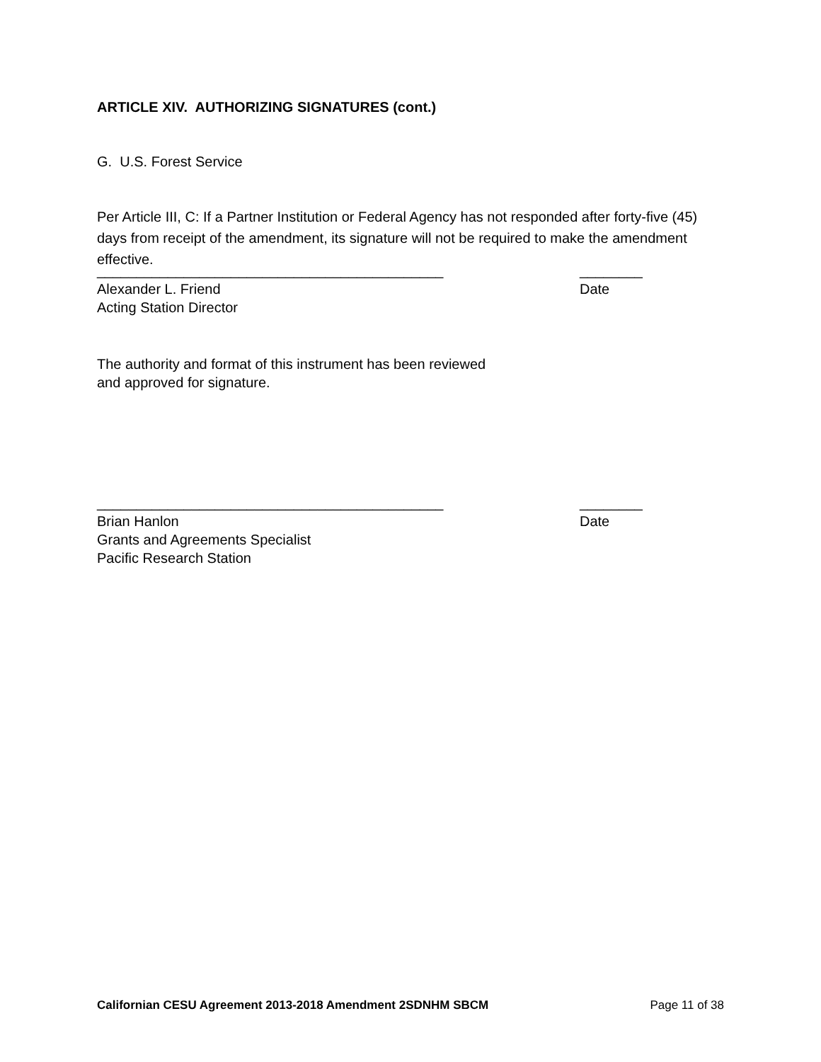ARTICLE XIV. AUTHORIZING SIGNATURES (cont.)
G. U.S. Forest Service
Per Article III, C: If a Partner Institution or Federal Agency has not responded after forty-five (45) days from receipt of the amendment, its signature will not be required to make the amendment effective.
____________________________________________ ________
Alexander L. Friend Date
Acting Station Director
The authority and format of this instrument has been reviewed
and approved for signature.
____________________________________________ ________
Brian Hanlon Date
Grants and Agreements Specialist
Pacific Research Station
Californian CESU Agreement 2013-2018 Amendment 2SDNHM SBCM Page 11 of 38